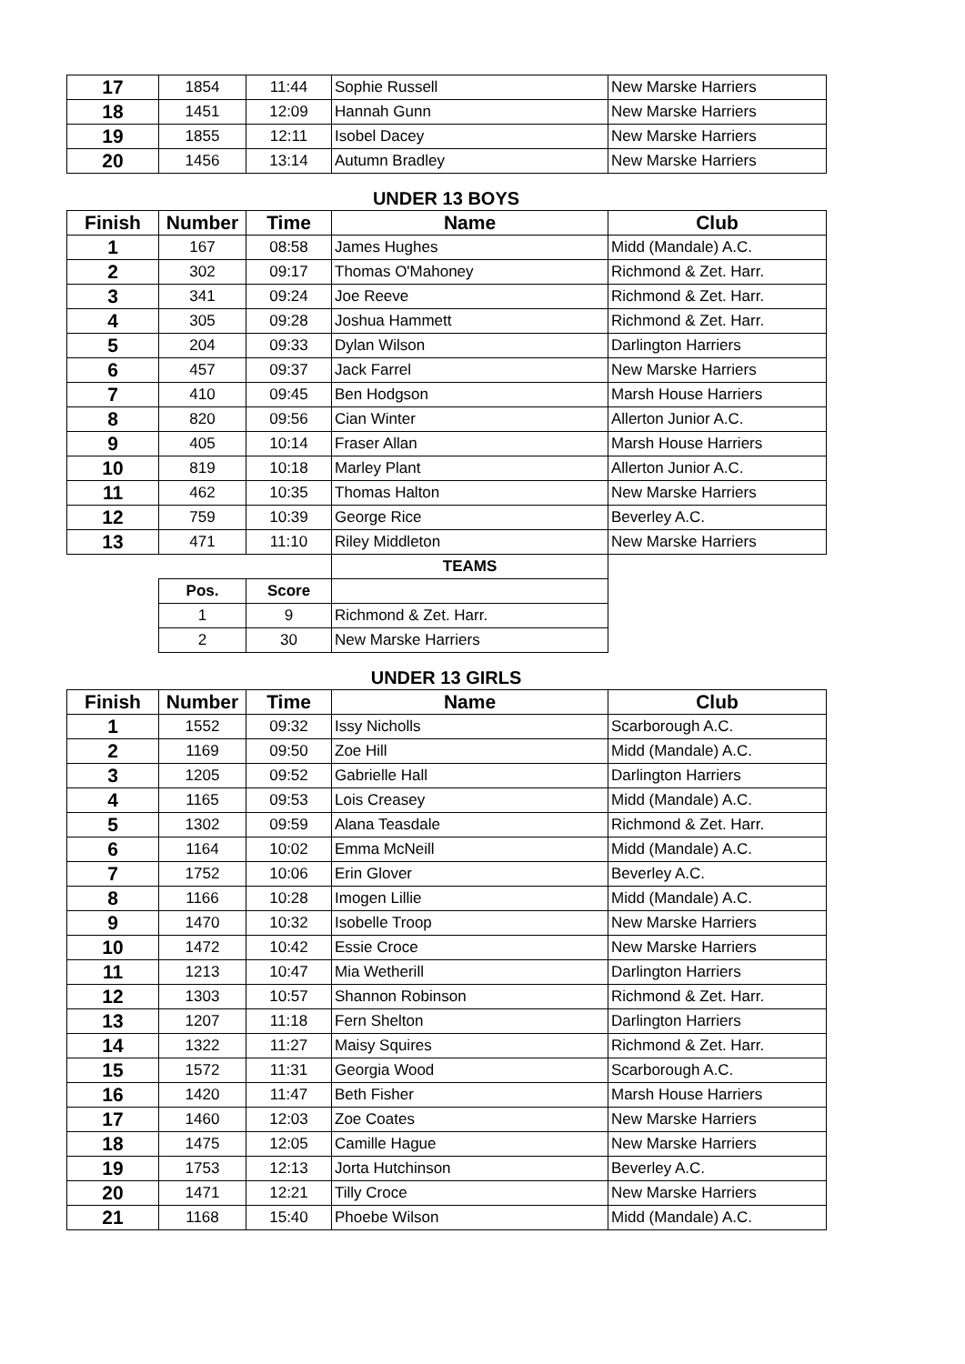| 17 | 1854 | 11:44 | Sophie Russell | New Marske Harriers |
| 18 | 1451 | 12:09 | Hannah Gunn | New Marske Harriers |
| 19 | 1855 | 12:11 | Isobel Dacey | New Marske Harriers |
| 20 | 1456 | 13:14 | Autumn Bradley | New Marske Harriers |
UNDER 13 BOYS
| Finish | Number | Time | Name | Club |
| --- | --- | --- | --- | --- |
| 1 | 167 | 08:58 | James Hughes | Midd (Mandale) A.C. |
| 2 | 302 | 09:17 | Thomas O'Mahoney | Richmond & Zet. Harr. |
| 3 | 341 | 09:24 | Joe Reeve | Richmond & Zet. Harr. |
| 4 | 305 | 09:28 | Joshua Hammett | Richmond & Zet. Harr. |
| 5 | 204 | 09:33 | Dylan Wilson | Darlington Harriers |
| 6 | 457 | 09:37 | Jack Farrel | New Marske Harriers |
| 7 | 410 | 09:45 | Ben Hodgson | Marsh House Harriers |
| 8 | 820 | 09:56 | Cian Winter | Allerton Junior A.C. |
| 9 | 405 | 10:14 | Fraser Allan | Marsh House Harriers |
| 10 | 819 | 10:18 | Marley Plant | Allerton Junior A.C. |
| 11 | 462 | 10:35 | Thomas Halton | New Marske Harriers |
| 12 | 759 | 10:39 | George Rice | Beverley A.C. |
| 13 | 471 | 11:10 | Riley Middleton | New Marske Harriers |
| | | | TEAMS | |
| | Pos. | Score | | |
| | 1 | 9 | Richmond & Zet. Harr. | |
| | 2 | 30 | New Marske Harriers | |
UNDER 13 GIRLS
| Finish | Number | Time | Name | Club |
| --- | --- | --- | --- | --- |
| 1 | 1552 | 09:32 | Issy Nicholls | Scarborough A.C. |
| 2 | 1169 | 09:50 | Zoe Hill | Midd (Mandale) A.C. |
| 3 | 1205 | 09:52 | Gabrielle Hall | Darlington Harriers |
| 4 | 1165 | 09:53 | Lois Creasey | Midd (Mandale) A.C. |
| 5 | 1302 | 09:59 | Alana Teasdale | Richmond & Zet. Harr. |
| 6 | 1164 | 10:02 | Emma McNeill | Midd (Mandale) A.C. |
| 7 | 1752 | 10:06 | Erin Glover | Beverley A.C. |
| 8 | 1166 | 10:28 | Imogen Lillie | Midd (Mandale) A.C. |
| 9 | 1470 | 10:32 | Isobelle Troop | New Marske Harriers |
| 10 | 1472 | 10:42 | Essie Croce | New Marske Harriers |
| 11 | 1213 | 10:47 | Mia Wetherill | Darlington Harriers |
| 12 | 1303 | 10:57 | Shannon Robinson | Richmond & Zet. Harr. |
| 13 | 1207 | 11:18 | Fern Shelton | Darlington Harriers |
| 14 | 1322 | 11:27 | Maisy Squires | Richmond & Zet. Harr. |
| 15 | 1572 | 11:31 | Georgia Wood | Scarborough A.C. |
| 16 | 1420 | 11:47 | Beth Fisher | Marsh House Harriers |
| 17 | 1460 | 12:03 | Zoe Coates | New Marske Harriers |
| 18 | 1475 | 12:05 | Camille Hague | New Marske Harriers |
| 19 | 1753 | 12:13 | Jorta Hutchinson | Beverley A.C. |
| 20 | 1471 | 12:21 | Tilly Croce | New Marske Harriers |
| 21 | 1168 | 15:40 | Phoebe Wilson | Midd (Mandale) A.C. |